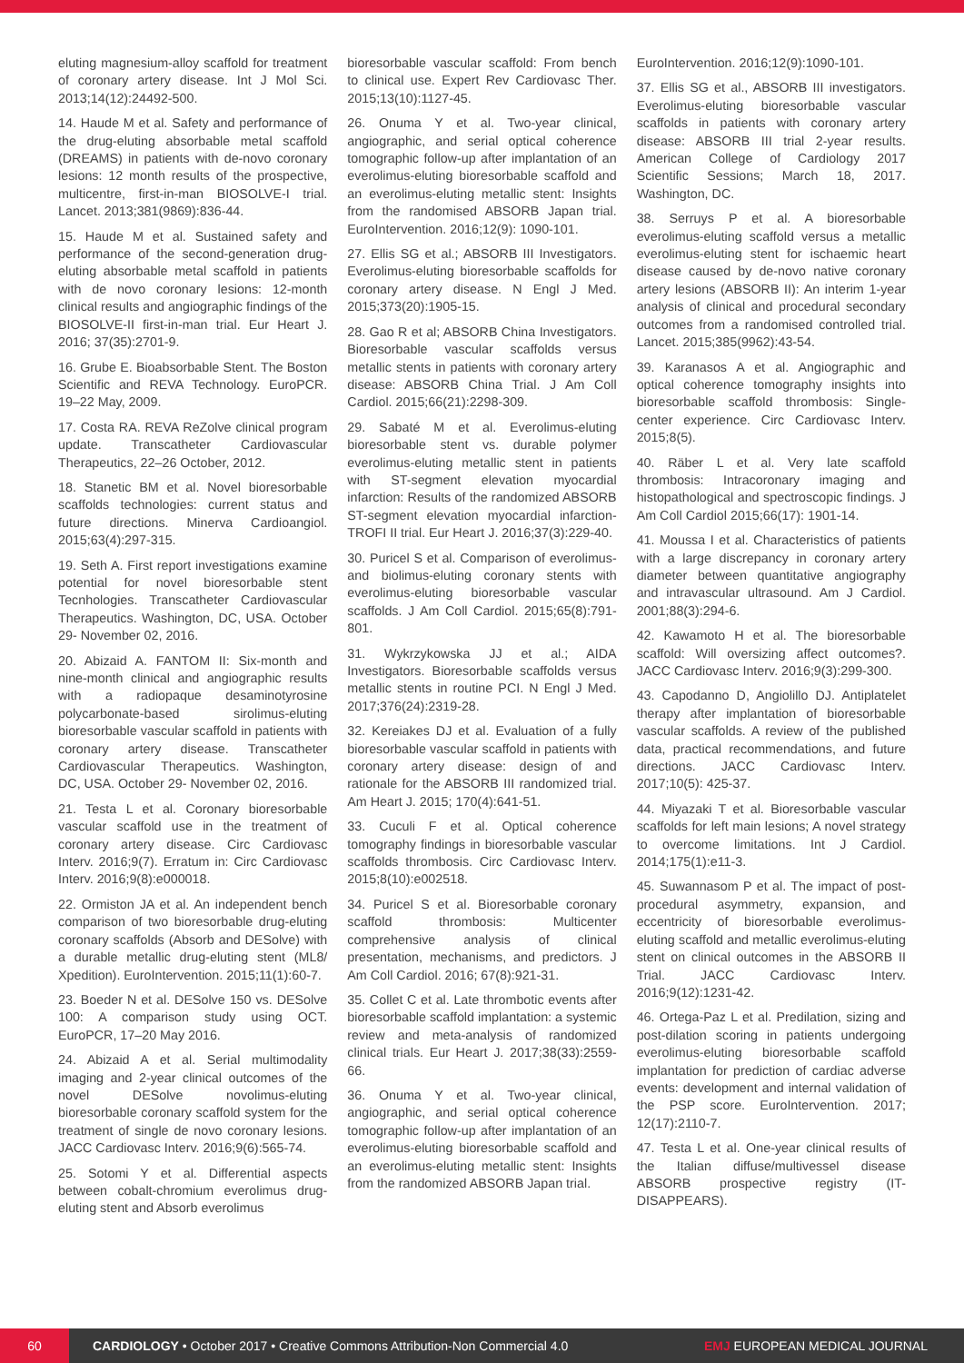eluting magnesium-alloy scaffold for treatment of coronary artery disease. Int J Mol Sci. 2013;14(12):24492-500.
14. Haude M et al. Safety and performance of the drug-eluting absorbable metal scaffold (DREAMS) in patients with de-novo coronary lesions: 12 month results of the prospective, multicentre, first-in-man BIOSOLVE-I trial. Lancet. 2013;381(9869):836-44.
15. Haude M et al. Sustained safety and performance of the second-generation drug-eluting absorbable metal scaffold in patients with de novo coronary lesions: 12-month clinical results and angiographic findings of the BIOSOLVE-II first-in-man trial. Eur Heart J. 2016; 37(35):2701-9.
16. Grube E. Bioabsorbable Stent. The Boston Scientific and REVA Technology. EuroPCR. 19–22 May, 2009.
17. Costa RA. REVA ReZolve clinical program update. Transcatheter Cardiovascular Therapeutics, 22–26 October, 2012.
18. Stanetic BM et al. Novel bioresorbable scaffolds technologies: current status and future directions. Minerva Cardioangiol. 2015;63(4):297-315.
19. Seth A. First report investigations examine potential for novel bioresorbable stent Tecnhologies. Transcatheter Cardiovascular Therapeutics. Washington, DC, USA. October 29- November 02, 2016.
20. Abizaid A. FANTOM II: Six-month and nine-month clinical and angiographic results with a radiopaque desaminotyrosine polycarbonate-based sirolimus-eluting bioresorbable vascular scaffold in patients with coronary artery disease. Transcatheter Cardiovascular Therapeutics. Washington, DC, USA. October 29- November 02, 2016.
21. Testa L et al. Coronary bioresorbable vascular scaffold use in the treatment of coronary artery disease. Circ Cardiovasc Interv. 2016;9(7). Erratum in: Circ Cardiovasc Interv. 2016;9(8):e000018.
22. Ormiston JA et al. An independent bench comparison of two bioresorbable drug-eluting coronary scaffolds (Absorb and DESolve) with a durable metallic drug-eluting stent (ML8/ Xpedition). EuroIntervention. 2015;11(1):60-7.
23. Boeder N et al. DESolve 150 vs. DESolve 100: A comparison study using OCT. EuroPCR, 17–20 May 2016.
24. Abizaid A et al. Serial multimodality imaging and 2-year clinical outcomes of the novel DESolve novolimus-eluting bioresorbable coronary scaffold system for the treatment of single de novo coronary lesions. JACC Cardiovasc Interv. 2016;9(6):565-74.
25. Sotomi Y et al. Differential aspects between cobalt-chromium everolimus drug-eluting stent and Absorb everolimus
bioresorbable vascular scaffold: From bench to clinical use. Expert Rev Cardiovasc Ther. 2015;13(10):1127-45.
26. Onuma Y et al. Two-year clinical, angiographic, and serial optical coherence tomographic follow-up after implantation of an everolimus-eluting bioresorbable scaffold and an everolimus-eluting metallic stent: Insights from the randomised ABSORB Japan trial. EuroIntervention. 2016;12(9): 1090-101.
27. Ellis SG et al.; ABSORB III Investigators. Everolimus-eluting bioresorbable scaffolds for coronary artery disease. N Engl J Med. 2015;373(20):1905-15.
28. Gao R et al; ABSORB China Investigators. Bioresorbable vascular scaffolds versus metallic stents in patients with coronary artery disease: ABSORB China Trial. J Am Coll Cardiol. 2015;66(21):2298-309.
29. Sabaté M et al. Everolimus-eluting bioresorbable stent vs. durable polymer everolimus-eluting metallic stent in patients with ST-segment elevation myocardial infarction: Results of the randomized ABSORB ST-segment elevation myocardial infarction-TROFI II trial. Eur Heart J. 2016;37(3):229-40.
30. Puricel S et al. Comparison of everolimus- and biolimus-eluting coronary stents with everolimus-eluting bioresorbable vascular scaffolds. J Am Coll Cardiol. 2015;65(8):791-801.
31. Wykrzykowska JJ et al.; AIDA Investigators. Bioresorbable scaffolds versus metallic stents in routine PCI. N Engl J Med. 2017;376(24):2319-28.
32. Kereiakes DJ et al. Evaluation of a fully bioresorbable vascular scaffold in patients with coronary artery disease: design of and rationale for the ABSORB III randomized trial. Am Heart J. 2015; 170(4):641-51.
33. Cuculi F et al. Optical coherence tomography findings in bioresorbable vascular scaffolds thrombosis. Circ Cardiovasc Interv. 2015;8(10):e002518.
34. Puricel S et al. Bioresorbable coronary scaffold thrombosis: Multicenter comprehensive analysis of clinical presentation, mechanisms, and predictors. J Am Coll Cardiol. 2016; 67(8):921-31.
35. Collet C et al. Late thrombotic events after bioresorbable scaffold implantation: a systemic review and meta-analysis of randomized clinical trials. Eur Heart J. 2017;38(33):2559-66.
36. Onuma Y et al. Two-year clinical, angiographic, and serial optical coherence tomographic follow-up after implantation of an everolimus-eluting bioresorbable scaffold and an everolimus-eluting metallic stent: Insights from the randomized ABSORB Japan trial.
EuroIntervention. 2016;12(9):1090-101.
37. Ellis SG et al., ABSORB III investigators. Everolimus-eluting bioresorbable vascular scaffolds in patients with coronary artery disease: ABSORB III trial 2-year results. American College of Cardiology 2017 Scientific Sessions; March 18, 2017. Washington, DC.
38. Serruys P et al. A bioresorbable everolimus-eluting scaffold versus a metallic everolimus-eluting stent for ischaemic heart disease caused by de-novo native coronary artery lesions (ABSORB II): An interim 1-year analysis of clinical and procedural secondary outcomes from a randomised controlled trial. Lancet. 2015;385(9962):43-54.
39. Karanasos A et al. Angiographic and optical coherence tomography insights into bioresorbable scaffold thrombosis: Single-center experience. Circ Cardiovasc Interv. 2015;8(5).
40. Räber L et al. Very late scaffold thrombosis: Intracoronary imaging and histopathological and spectroscopic findings. J Am Coll Cardiol 2015;66(17): 1901-14.
41. Moussa I et al. Characteristics of patients with a large discrepancy in coronary artery diameter between quantitative angiography and intravascular ultrasound. Am J Cardiol. 2001;88(3):294-6.
42. Kawamoto H et al. The bioresorbable scaffold: Will oversizing affect outcomes?. JACC Cardiovasc Interv. 2016;9(3):299-300.
43. Capodanno D, Angiolillo DJ. Antiplatelet therapy after implantation of bioresorbable vascular scaffolds. A review of the published data, practical recommendations, and future directions. JACC Cardiovasc Interv. 2017;10(5): 425-37.
44. Miyazaki T et al. Bioresorbable vascular scaffolds for left main lesions; A novel strategy to overcome limitations. Int J Cardiol. 2014;175(1):e11-3.
45. Suwannasom P et al. The impact of post-procedural asymmetry, expansion, and eccentricity of bioresorbable everolimus-eluting scaffold and metallic everolimus-eluting stent on clinical outcomes in the ABSORB II Trial. JACC Cardiovasc Interv. 2016;9(12):1231-42.
46. Ortega-Paz L et al. Predilation, sizing and post-dilation scoring in patients undergoing everolimus-eluting bioresorbable scaffold implantation for prediction of cardiac adverse events: development and internal validation of the PSP score. EuroIntervention. 2017; 12(17):2110-7.
47. Testa L et al. One-year clinical results of the Italian diffuse/multivessel disease ABSORB prospective registry (IT-DISAPPEARS).
60
CARDIOLOGY • October 2017 • Creative Commons Attribution-Non Commercial 4.0
EMJ EUROPEAN MEDICAL JOURNAL